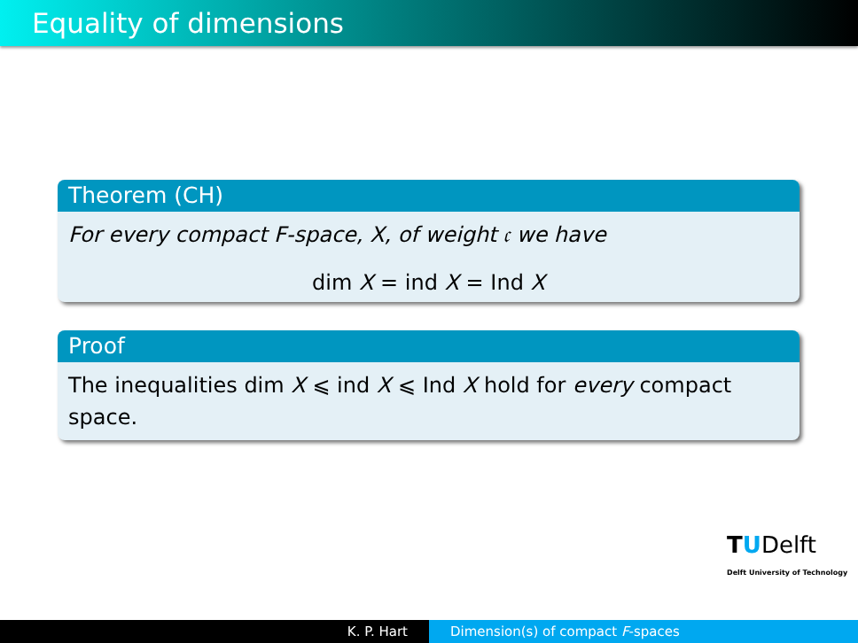Equality of dimensions
Theorem (CH)
For every compact F-space, X, of weight 𝔠 we have
dim X = ind X = Ind X
Proof
The inequalities dim X ⩽ ind X ⩽ Ind X hold for every compact space.
TUDelft
Delft University of Technology
K. P. Hart Dimension(s) of compact F-spaces